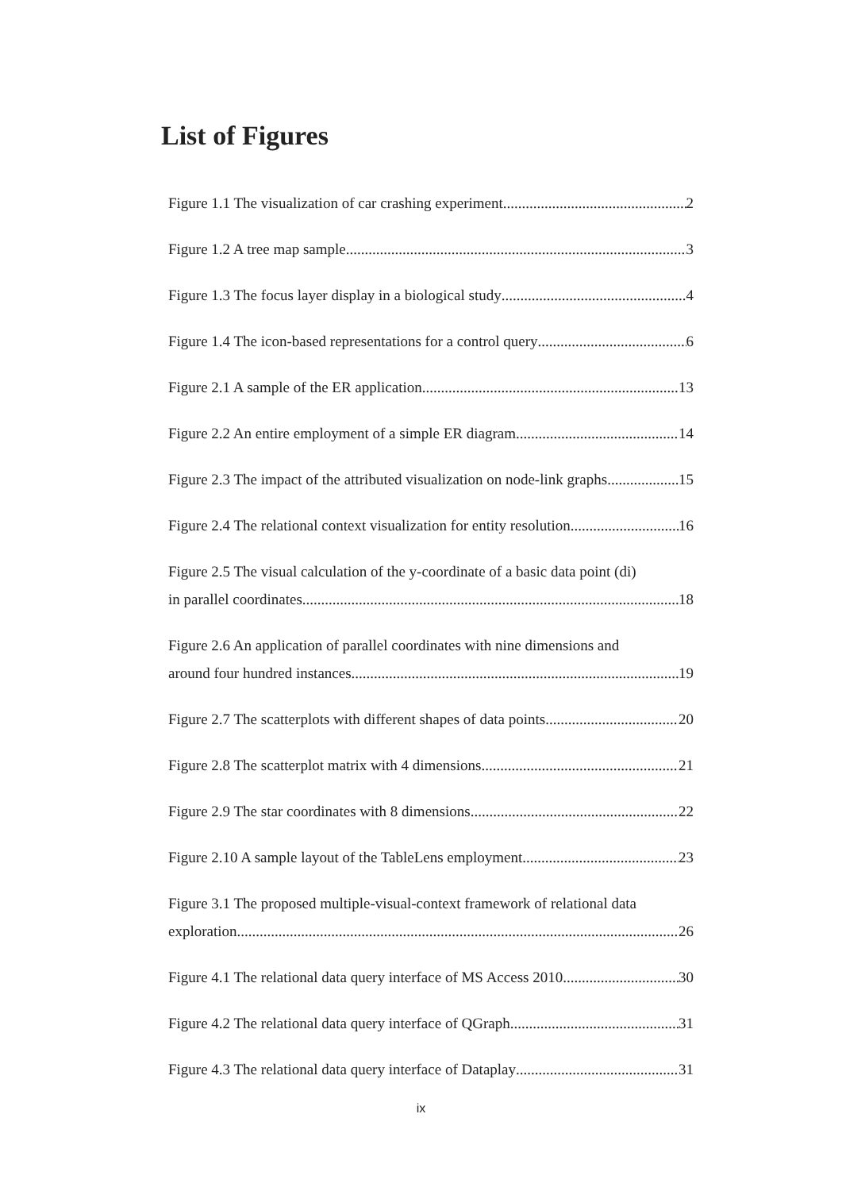List of Figures
Figure 1.1 The visualization of car crashing experiment 2
Figure 1.2 A tree map sample 3
Figure 1.3 The focus layer display in a biological study 4
Figure 1.4 The icon-based representations for a control query 6
Figure 2.1 A sample of the ER application 13
Figure 2.2 An entire employment of a simple ER diagram 14
Figure 2.3 The impact of the attributed visualization on node-link graphs 15
Figure 2.4 The relational context visualization for entity resolution 16
Figure 2.5 The visual calculation of the y-coordinate of a basic data point (di)
in parallel coordinates 18
Figure 2.6 An application of parallel coordinates with nine dimensions and
around four hundred instances 19
Figure 2.7 The scatterplots with different shapes of data points 20
Figure 2.8 The scatterplot matrix with 4 dimensions 21
Figure 2.9 The star coordinates with 8 dimensions 22
Figure 2.10 A sample layout of the TableLens employment 23
Figure 3.1 The proposed multiple-visual-context framework of relational data
exploration 26
Figure 4.1 The relational data query interface of MS Access 2010 30
Figure 4.2 The relational data query interface of QGraph 31
Figure 4.3 The relational data query interface of Dataplay 31
ix